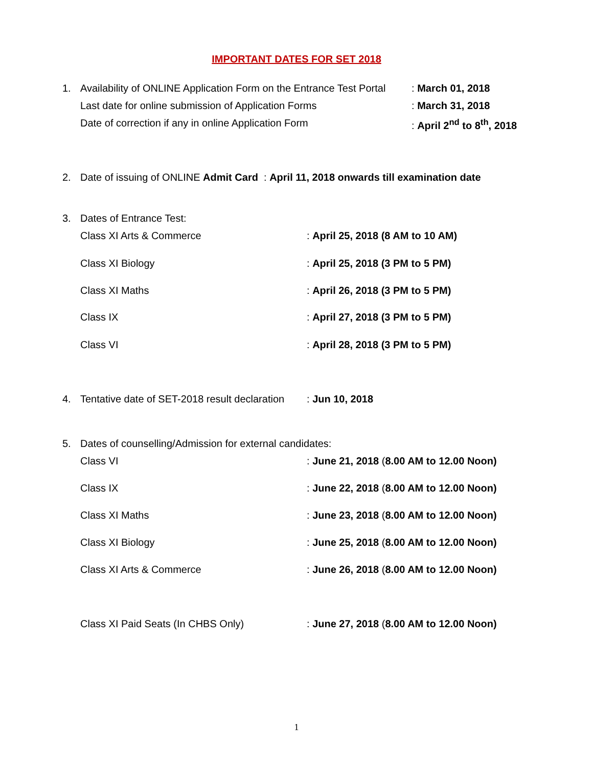IMPORTANT DATES FOR SET 2018
1. Availability of ONLINE Application Form on the Entrance Test Portal : March 01, 2018
Last date for online submission of Application Forms : March 31, 2018
Date of correction if any in online Application Form : April 2<sup>nd</sup> to 8<sup>th</sup>, 2018
2. Date of issuing of ONLINE Admit Card : April 11, 2018 onwards till examination date
3. Dates of Entrance Test:
Class XI Arts & Commerce : April 25, 2018 (8 AM to 10 AM)
Class XI Biology : April 25, 2018 (3 PM to 5 PM)
Class XI Maths : April 26, 2018 (3 PM to 5 PM)
Class IX : April 27, 2018 (3 PM to 5 PM)
Class VI : April 28, 2018 (3 PM to 5 PM)
4. Tentative date of SET-2018 result declaration : Jun 10, 2018
5. Dates of counselling/Admission for external candidates:
Class VI : June 21, 2018 (8.00 AM to 12.00 Noon)
Class IX : June 22, 2018 (8.00 AM to 12.00 Noon)
Class XI Maths : June 23, 2018 (8.00 AM to 12.00 Noon)
Class XI Biology : June 25, 2018 (8.00 AM to 12.00 Noon)
Class XI Arts & Commerce : June 26, 2018 (8.00 AM to 12.00 Noon)
Class XI Paid Seats (In CHBS Only) : June 27, 2018 (8.00 AM to 12.00 Noon)
1